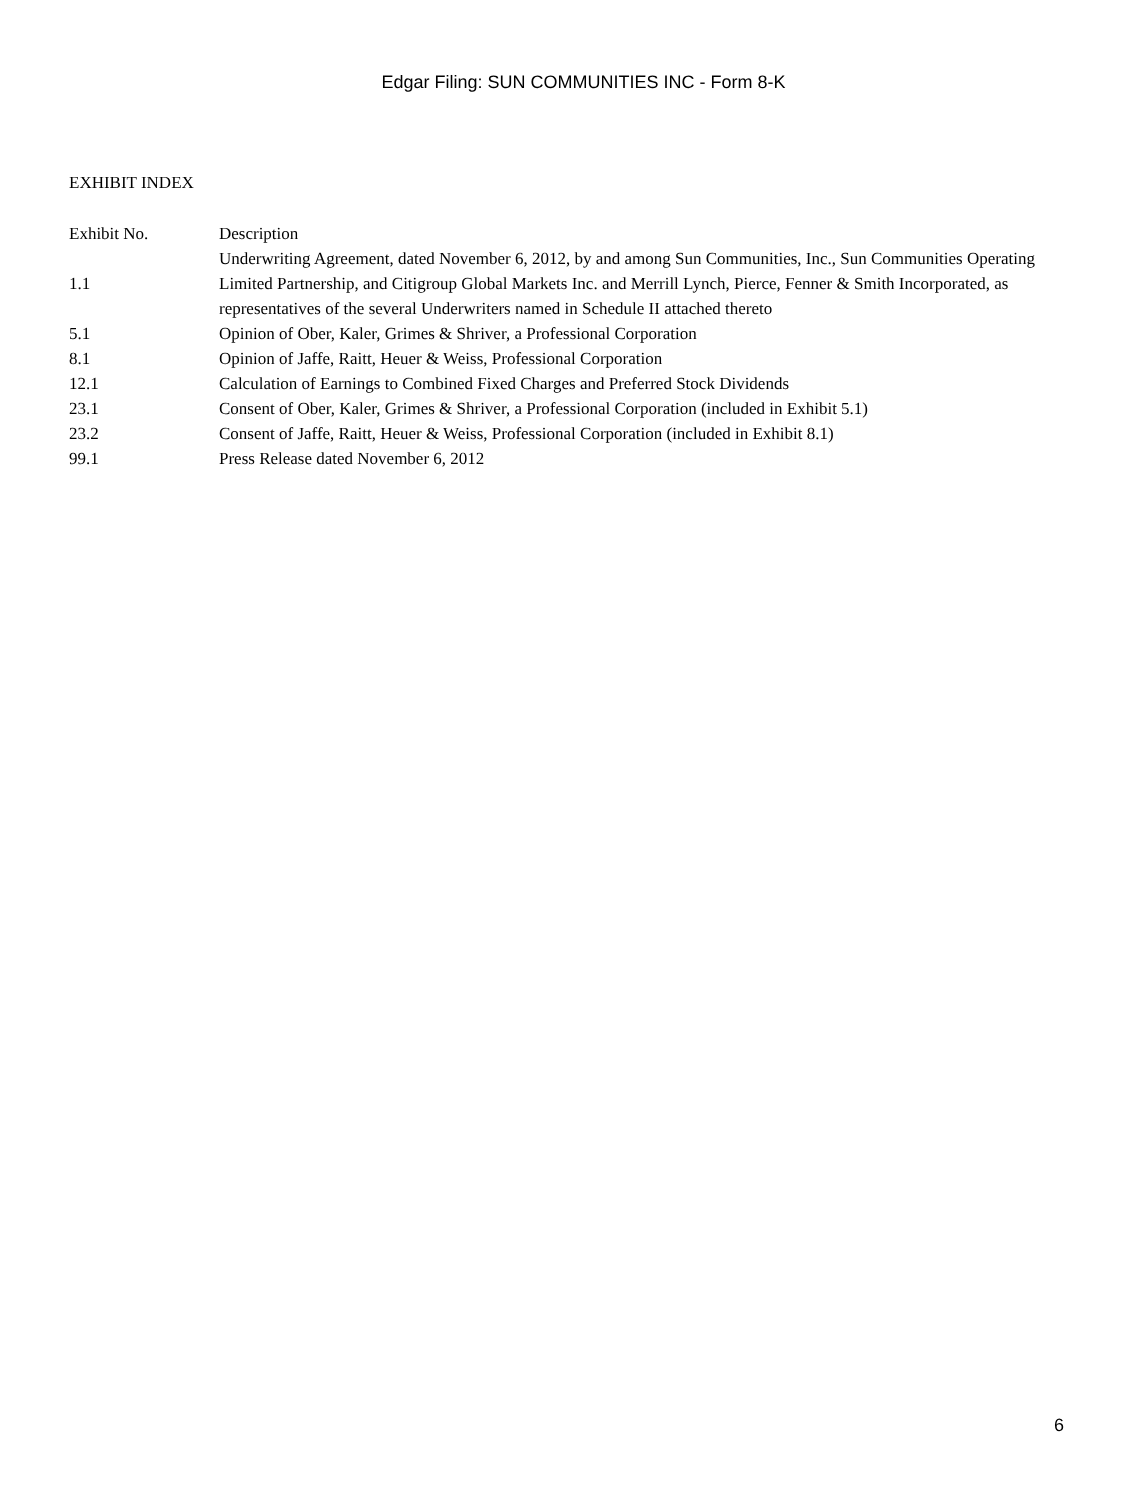Edgar Filing: SUN COMMUNITIES INC - Form 8-K
EXHIBIT INDEX
| Exhibit No. | Description |
| --- | --- |
| 1.1 | Underwriting Agreement, dated November 6, 2012, by and among Sun Communities, Inc., Sun Communities Operating Limited Partnership, and Citigroup Global Markets Inc. and Merrill Lynch, Pierce, Fenner & Smith Incorporated, as representatives of the several Underwriters named in Schedule II attached thereto |
| 5.1 | Opinion of Ober, Kaler, Grimes & Shriver, a Professional Corporation |
| 8.1 | Opinion of Jaffe, Raitt, Heuer & Weiss, Professional Corporation |
| 12.1 | Calculation of Earnings to Combined Fixed Charges and Preferred Stock Dividends |
| 23.1 | Consent of Ober, Kaler, Grimes & Shriver, a Professional Corporation (included in Exhibit 5.1) |
| 23.2 | Consent of Jaffe, Raitt, Heuer & Weiss, Professional Corporation (included in Exhibit 8.1) |
| 99.1 | Press Release dated November 6, 2012 |
6